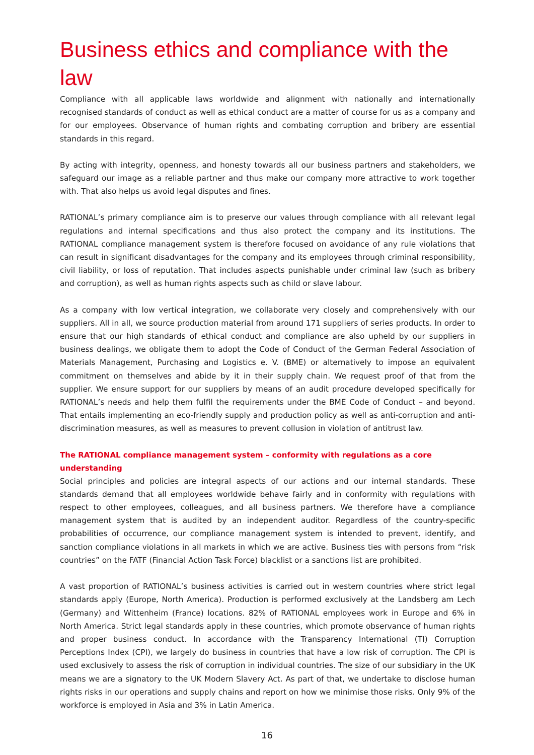Business ethics and compliance with the law
Compliance with all applicable laws worldwide and alignment with nationally and internationally recognised standards of conduct as well as ethical conduct are a matter of course for us as a company and for our employees. Observance of human rights and combating corruption and bribery are essential standards in this regard.
By acting with integrity, openness, and honesty towards all our business partners and stakeholders, we safeguard our image as a reliable partner and thus make our company more attractive to work together with. That also helps us avoid legal disputes and fines.
RATIONAL’s primary compliance aim is to preserve our values through compliance with all relevant legal regulations and internal specifications and thus also protect the company and its institutions. The RATIONAL compliance management system is therefore focused on avoidance of any rule violations that can result in significant disadvantages for the company and its employees through criminal responsibility, civil liability, or loss of reputation. That includes aspects punishable under criminal law (such as bribery and corruption), as well as human rights aspects such as child or slave labour.
As a company with low vertical integration, we collaborate very closely and comprehensively with our suppliers. All in all, we source production material from around 171 suppliers of series products. In order to ensure that our high standards of ethical conduct and compliance are also upheld by our suppliers in business dealings, we obligate them to adopt the Code of Conduct of the German Federal Association of Materials Management, Purchasing and Logistics e. V. (BME) or alternatively to impose an equivalent commitment on themselves and abide by it in their supply chain. We request proof of that from the supplier. We ensure support for our suppliers by means of an audit procedure developed specifically for RATIONAL’s needs and help them fulfil the requirements under the BME Code of Conduct – and beyond. That entails implementing an eco-friendly supply and production policy as well as anti-corruption and anti-discrimination measures, as well as measures to prevent collusion in violation of antitrust law.
The RATIONAL compliance management system – conformity with regulations as a core understanding
Social principles and policies are integral aspects of our actions and our internal standards. These standards demand that all employees worldwide behave fairly and in conformity with regulations with respect to other employees, colleagues, and all business partners. We therefore have a compliance management system that is audited by an independent auditor. Regardless of the country-specific probabilities of occurrence, our compliance management system is intended to prevent, identify, and sanction compliance violations in all markets in which we are active. Business ties with persons from “risk countries” on the FATF (Financial Action Task Force) blacklist or a sanctions list are prohibited.
A vast proportion of RATIONAL’s business activities is carried out in western countries where strict legal standards apply (Europe, North America). Production is performed exclusively at the Landsberg am Lech (Germany) and Wittenheim (France) locations. 82% of RATIONAL employees work in Europe and 6% in North America. Strict legal standards apply in these countries, which promote observance of human rights and proper business conduct. In accordance with the Transparency International (TI) Corruption Perceptions Index (CPI), we largely do business in countries that have a low risk of corruption. The CPI is used exclusively to assess the risk of corruption in individual countries. The size of our subsidiary in the UK means we are a signatory to the UK Modern Slavery Act. As part of that, we undertake to disclose human rights risks in our operations and supply chains and report on how we minimise those risks. Only 9% of the workforce is employed in Asia and 3% in Latin America.
16